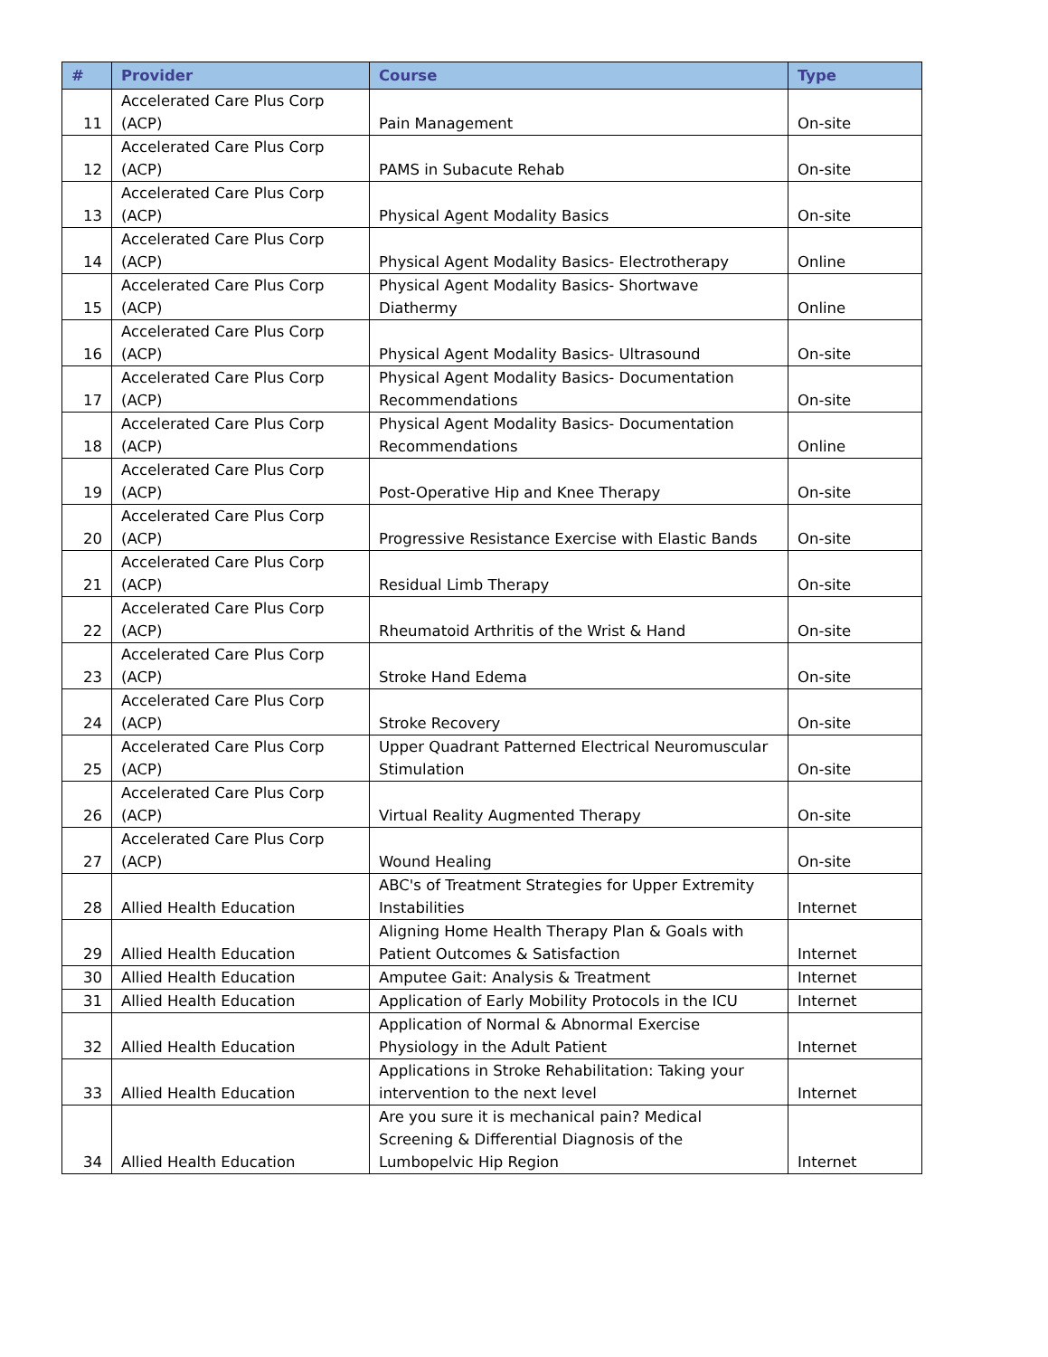| # | Provider | Course | Type |
| --- | --- | --- | --- |
| 11 | Accelerated Care Plus Corp (ACP) | Pain Management | On-site |
| 12 | Accelerated Care Plus Corp (ACP) | PAMS in Subacute Rehab | On-site |
| 13 | Accelerated Care Plus Corp (ACP) | Physical Agent Modality Basics | On-site |
| 14 | Accelerated Care Plus Corp (ACP) | Physical Agent Modality Basics- Electrotherapy | Online |
| 15 | Accelerated Care Plus Corp (ACP) | Physical Agent Modality Basics- Shortwave Diathermy | Online |
| 16 | Accelerated Care Plus Corp (ACP) | Physical Agent Modality Basics- Ultrasound | On-site |
| 17 | Accelerated Care Plus Corp (ACP) | Physical Agent Modality Basics- Documentation Recommendations | On-site |
| 18 | Accelerated Care Plus Corp (ACP) | Physical Agent Modality Basics- Documentation Recommendations | Online |
| 19 | Accelerated Care Plus Corp (ACP) | Post-Operative Hip and Knee Therapy | On-site |
| 20 | Accelerated Care Plus Corp (ACP) | Progressive Resistance Exercise with Elastic Bands | On-site |
| 21 | Accelerated Care Plus Corp (ACP) | Residual Limb Therapy | On-site |
| 22 | Accelerated Care Plus Corp (ACP) | Rheumatoid Arthritis of the Wrist & Hand | On-site |
| 23 | Accelerated Care Plus Corp (ACP) | Stroke Hand Edema | On-site |
| 24 | Accelerated Care Plus Corp (ACP) | Stroke Recovery | On-site |
| 25 | Accelerated Care Plus Corp (ACP) | Upper Quadrant Patterned Electrical Neuromuscular Stimulation | On-site |
| 26 | Accelerated Care Plus Corp (ACP) | Virtual Reality Augmented Therapy | On-site |
| 27 | Accelerated Care Plus Corp (ACP) | Wound Healing | On-site |
| 28 | Allied Health Education | ABC's of Treatment Strategies for Upper Extremity Instabilities | Internet |
| 29 | Allied Health Education | Aligning Home Health Therapy Plan & Goals with Patient Outcomes & Satisfaction | Internet |
| 30 | Allied Health Education | Amputee Gait: Analysis & Treatment | Internet |
| 31 | Allied Health Education | Application of Early Mobility Protocols in the ICU | Internet |
| 32 | Allied Health Education | Application of Normal & Abnormal Exercise Physiology in the Adult Patient | Internet |
| 33 | Allied Health Education | Applications in Stroke Rehabilitation: Taking your intervention to the next level | Internet |
| 34 | Allied Health Education | Are you sure it is mechanical pain? Medical Screening & Differential Diagnosis of the Lumbopelvic Hip Region | Internet |